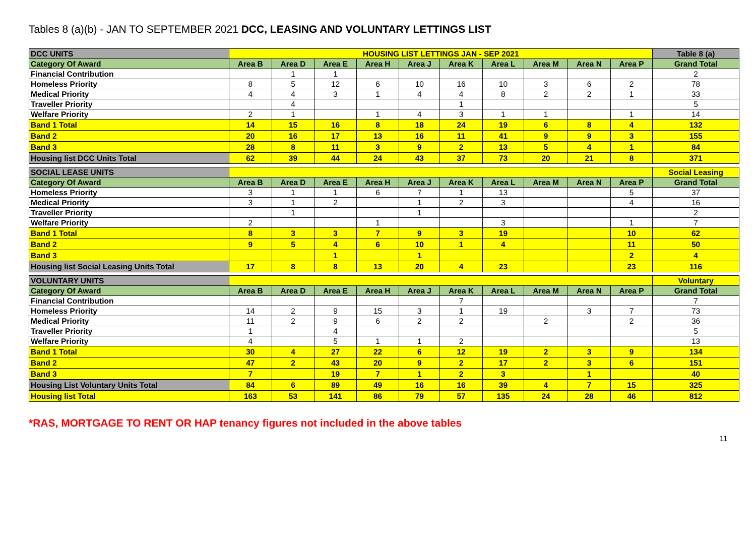Tables 8 (a)(b) - JAN TO SEPTEMBER 2021 DCC, LEASING AND VOLUNTARY LETTINGS LIST
| DCC UNITS | HOUSING LIST LETTINGS JAN - SEP 2021 | | | | | | | | | | Table 8 (a) |
| Category Of Award | Area B | Area D | Area E | Area H | Area J | Area K | Area L | Area M | Area N | Area P | Grand Total |
| Financial Contribution | | 1 | 1 | | | | | | | | 2 |
| Homeless Priority | 8 | 5 | 12 | 6 | 10 | 16 | 10 | 3 | 6 | 2 | 78 |
| Medical Priority | 4 | 4 | 3 | 1 | 4 | 4 | 8 | 2 | 2 | 1 | 33 |
| Traveller Priority | | 4 | | | | 1 | | | | | 5 |
| Welfare Priority | 2 | 1 | | 1 | 4 | 3 | 1 | 1 | | 1 | 14 |
| Band 1 Total | 14 | 15 | 16 | 8 | 18 | 24 | 19 | 6 | 8 | 4 | 132 |
| Band 2 | 20 | 16 | 17 | 13 | 16 | 11 | 41 | 9 | 9 | 3 | 155 |
| Band 3 | 28 | 8 | 11 | 3 | 9 | 2 | 13 | 5 | 4 | 1 | 84 |
| Housing list DCC Units Total | 62 | 39 | 44 | 24 | 43 | 37 | 73 | 20 | 21 | 8 | 371 |
| SOCIAL LEASE UNITS | | | | | | | | | | | Social Leasing |
| Category Of Award | Area B | Area D | Area E | Area H | Area J | Area K | Area L | Area M | Area N | Area P | Grand Total |
| Homeless Priority | 3 | 1 | 1 | 6 | 7 | 1 | 13 | | | 5 | 37 |
| Medical Priority | 3 | 1 | 2 | | 1 | 2 | 3 | | | 4 | 16 |
| Traveller Priority | | 1 | | | 1 | | | | | | 2 |
| Welfare Priority | 2 | | | 1 | | | 3 | | | 1 | 7 |
| Band 1 Total | 8 | 3 | 3 | 7 | 9 | 3 | 19 | | | 10 | 62 |
| Band 2 | 9 | 5 | 4 | 6 | 10 | 1 | 4 | | | 11 | 50 |
| Band 3 | | | 1 | | 1 | | | | | 2 | 4 |
| Housing list Social Leasing Units Total | 17 | 8 | 8 | 13 | 20 | 4 | 23 | | | 23 | 116 |
| VOLUNTARY UNITS | | | | | | | | | | | Voluntary |
| Category Of Award | Area B | Area D | Area E | Area H | Area J | Area K | Area L | Area M | Area N | Area P | Grand Total |
| Financial Contribution | | | | | | 7 | | | | | 7 |
| Homeless Priority | 14 | 2 | 9 | 15 | 3 | 1 | 19 | | 3 | 7 | 73 |
| Medical Priority | 11 | 2 | 9 | 6 | 2 | 2 | | 2 | | 2 | 36 |
| Traveller Priority | 1 | | 4 | | | | | | | | 5 |
| Welfare Priority | 4 | | 5 | 1 | 1 | 2 | | | | | 13 |
| Band 1 Total | 30 | 4 | 27 | 22 | 6 | 12 | 19 | 2 | 3 | 9 | 134 |
| Band 2 | 47 | 2 | 43 | 20 | 9 | 2 | 17 | 2 | 3 | 6 | 151 |
| Band 3 | 7 | | 19 | 7 | 1 | 2 | 3 | | 1 | | 40 |
| Housing List Voluntary Units Total | 84 | 6 | 89 | 49 | 16 | 16 | 39 | 4 | 7 | 15 | 325 |
| Housing list Total | 163 | 53 | 141 | 86 | 79 | 57 | 135 | 24 | 28 | 46 | 812 |
*RAS, MORTGAGE TO RENT OR HAP tenancy figures not included in the above tables
11